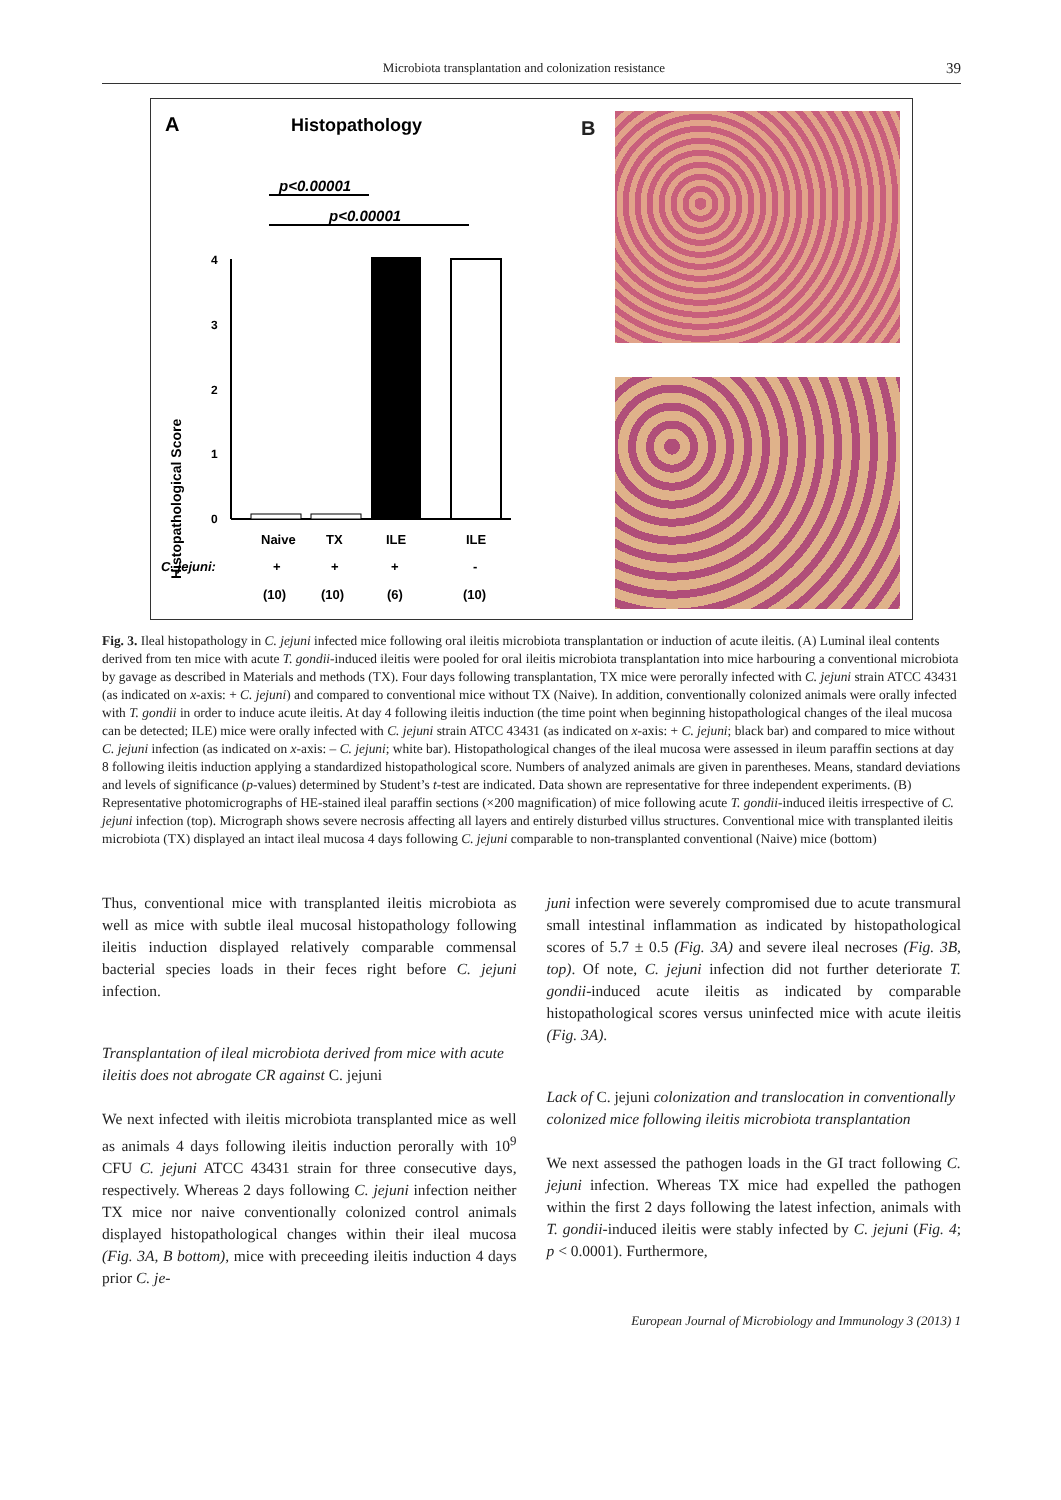Microbiota transplantation and colonization resistance 39
A
Histopathology
p<0.00001
p<0.00001
Histopathological Score
0
1
2
3
4
.
Naive
TX
ILE
ILE
C. jejuni:
+
+
+
-
(10)
(10)
(6)
(10)
B
Fig. 3. Ileal histopathology in C. jejuni infected mice following oral ileitis microbiota transplantation or induction of acute ileitis. (A) Luminal ileal contents derived from ten mice with acute T. gondii-induced ileitis were pooled for oral ileitis microbiota transplantation into mice harbouring a conventional microbiota by gavage as described in Materials and methods (TX). Four days following transplantation, TX mice were perorally infected with C. jejuni strain ATCC 43431 (as indicated on x-axis: + C. jejuni) and compared to conventional mice without TX (Naive). In addition, conventionally colonized animals were orally infected with T. gondii in order to induce acute ileitis. At day 4 following ileitis induction (the time point when beginning histopathological changes of the ileal mucosa can be detected; ILE) mice were orally infected with C. jejuni strain ATCC 43431 (as indicated on x-axis: + C. jejuni; black bar) and compared to mice without C. jejuni infection (as indicated on x-axis: – C. jejuni; white bar). Histopathological changes of the ileal mucosa were assessed in ileum paraffin sections at day 8 following ileitis induction applying a standardized histopathological score. Numbers of analyzed animals are given in parentheses. Means, standard deviations and levels of significance (p-values) determined by Student’s t-test are indicated. Data shown are representative for three independent experiments. (B) Representative photomicrographs of HE-stained ileal paraffin sections (×200 magnification) of mice following acute T. gondii-induced ileitis irrespective of C. jejuni infection (top). Micrograph shows severe necrosis affecting all layers and entirely disturbed villus structures. Conventional mice with transplanted ileitis microbiota (TX) displayed an intact ileal mucosa 4 days following C. jejuni comparable to non-transplanted conventional (Naive) mice (bottom)
Thus, conventional mice with transplanted ileitis microbiota as well as mice with subtle ileal mucosal histopathology following ileitis induction displayed relatively comparable commensal bacterial species loads in their feces right before C. jejuni infection.
Transplantation of ileal microbiota derived from mice with acute ileitis does not abrogate CR against C. jejuni
We next infected with ileitis microbiota transplanted mice as well as animals 4 days following ileitis induction perorally with 10<sup>9</sup> CFU C. jejuni ATCC 43431 strain for three consecutive days, respectively. Whereas 2 days following C. jejuni infection neither TX mice nor naive conventionally colonized control animals displayed histopathological changes within their ileal mucosa (Fig. 3A, B bottom), mice with preceeding ileitis induction 4 days prior C. je-
juni infection were severely compromised due to acute transmural small intestinal inflammation as indicated by histopathological scores of 5.7 ± 0.5 (Fig. 3A) and severe ileal necroses (Fig. 3B, top). Of note, C. jejuni infection did not further deteriorate T. gondii-induced acute ileitis as indicated by comparable histopathological scores versus uninfected mice with acute ileitis (Fig. 3A).
Lack of C. jejuni colonization and translocation in conventionally colonized mice following ileitis microbiota transplantation
We next assessed the pathogen loads in the GI tract following C. jejuni infection. Whereas TX mice had expelled the pathogen within the first 2 days following the latest infection, animals with T. gondii-induced ileitis were stably infected by C. jejuni (Fig. 4; p < 0.0001). Furthermore,
European Journal of Microbiology and Immunology 3 (2013) 1